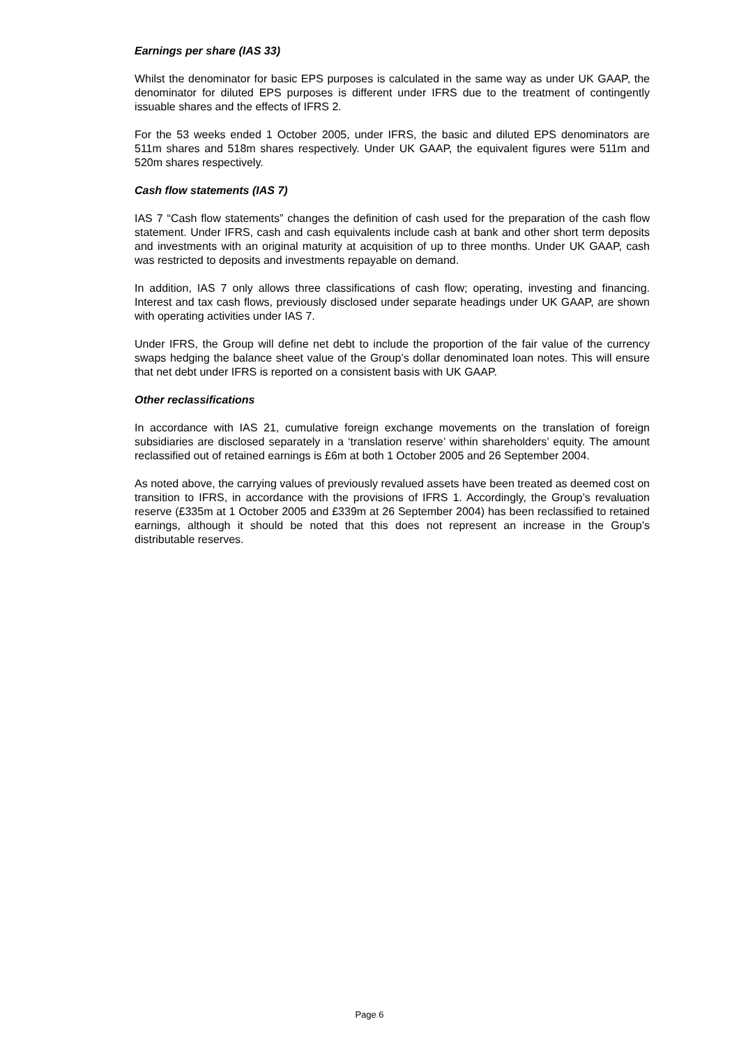Earnings per share (IAS 33)
Whilst the denominator for basic EPS purposes is calculated in the same way as under UK GAAP, the denominator for diluted EPS purposes is different under IFRS due to the treatment of contingently issuable shares and the effects of IFRS 2.
For the 53 weeks ended 1 October 2005, under IFRS, the basic and diluted EPS denominators are 511m shares and 518m shares respectively. Under UK GAAP, the equivalent figures were 511m and 520m shares respectively.
Cash flow statements (IAS 7)
IAS 7 “Cash flow statements” changes the definition of cash used for the preparation of the cash flow statement. Under IFRS, cash and cash equivalents include cash at bank and other short term deposits and investments with an original maturity at acquisition of up to three months. Under UK GAAP, cash was restricted to deposits and investments repayable on demand.
In addition, IAS 7 only allows three classifications of cash flow; operating, investing and financing. Interest and tax cash flows, previously disclosed under separate headings under UK GAAP, are shown with operating activities under IAS 7.
Under IFRS, the Group will define net debt to include the proportion of the fair value of the currency swaps hedging the balance sheet value of the Group’s dollar denominated loan notes. This will ensure that net debt under IFRS is reported on a consistent basis with UK GAAP.
Other reclassifications
In accordance with IAS 21, cumulative foreign exchange movements on the translation of foreign subsidiaries are disclosed separately in a ‘translation reserve’ within shareholders’ equity. The amount reclassified out of retained earnings is £6m at both 1 October 2005 and 26 September 2004.
As noted above, the carrying values of previously revalued assets have been treated as deemed cost on transition to IFRS, in accordance with the provisions of IFRS 1. Accordingly, the Group’s revaluation reserve (£335m at 1 October 2005 and £339m at 26 September 2004) has been reclassified to retained earnings, although it should be noted that this does not represent an increase in the Group’s distributable reserves.
Page 6